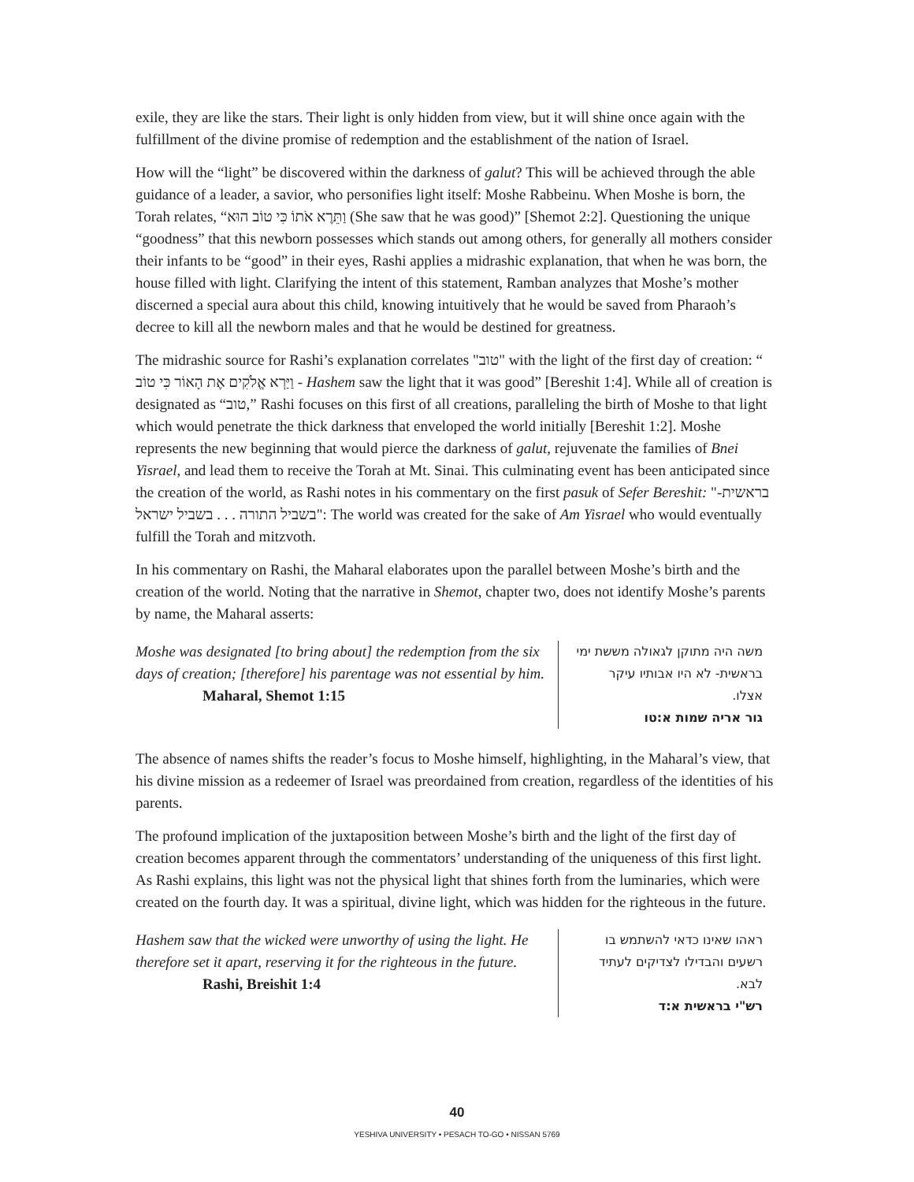exile, they are like the stars. Their light is only hidden from view, but it will shine once again with the fulfillment of the divine promise of redemption and the establishment of the nation of Israel.
How will the “light” be discovered within the darkness of galut? This will be achieved through the able guidance of a leader, a savior, who personifies light itself: Moshe Rabbeinu. When Moshe is born, the Torah relates, “וַתֵּרֶא אֹתוֹ כִּי טוֹב הוּא (She saw that he was good)” [Shemot 2:2]. Questioning the unique “goodness” that this newborn possesses which stands out among others, for generally all mothers consider their infants to be “good” in their eyes, Rashi applies a midrashic explanation, that when he was born, the house filled with light. Clarifying the intent of this statement, Ramban analyzes that Moshe’s mother discerned a special aura about this child, knowing intuitively that he would be saved from Pharaoh’s decree to kill all the newborn males and that he would be destined for greatness.
The midrashic source for Rashi’s explanation correlates "טוב" with the light of the first day of creation: “ וַיַּרְא אֱלֹקִים אֶת הָאוֹר כִּי טוֹב - Hashem saw the light that it was good” [Bereshit 1:4]. While all of creation is designated as “טוב,” Rashi focuses on this first of all creations, paralleling the birth of Moshe to that light which would penetrate the thick darkness that enveloped the world initially [Bereshit 1:2]. Moshe represents the new beginning that would pierce the darkness of galut, rejuvenate the families of Bnei Yisrael, and lead them to receive the Torah at Mt. Sinai. This culminating event has been anticipated since the creation of the world, as Rashi notes in his commentary on the first pasuk of Sefer Bereshit: "בראשית- בשביל התורה . . . בשביל ישראל": The world was created for the sake of Am Yisrael who would eventually fulfill the Torah and mitzvoth.
In his commentary on Rashi, the Maharal elaborates upon the parallel between Moshe’s birth and the creation of the world. Noting that the narrative in Shemot, chapter two, does not identify Moshe’s parents by name, the Maharal asserts:
Moshe was designated [to bring about] the redemption from the six days of creation; [therefore] his parentage was not essential by him.
Maharal, Shemot 1:15
משה היה מתוקן לגאולה מששת ימי בראשית- לא היו אבותיו עיקר אצלו.
גור אריה שמות א:טו
The absence of names shifts the reader’s focus to Moshe himself, highlighting, in the Maharal’s view, that his divine mission as a redeemer of Israel was preordained from creation, regardless of the identities of his parents.
The profound implication of the juxtaposition between Moshe’s birth and the light of the first day of creation becomes apparent through the commentators’ understanding of the uniqueness of this first light. As Rashi explains, this light was not the physical light that shines forth from the luminaries, which were created on the fourth day. It was a spiritual, divine light, which was hidden for the righteous in the future.
Hashem saw that the wicked were unworthy of using the light. He therefore set it apart, reserving it for the righteous in the future.
Rashi, Breishit 1:4
ראהו שאינו כדאי להשתמש בו רשעים והבדילו לצדיקים לעתיד לבא.
רש"י בראשית א:ד
40
YESHIVA UNIVERSITY • PESACH TO-GO • NISSAN 5769